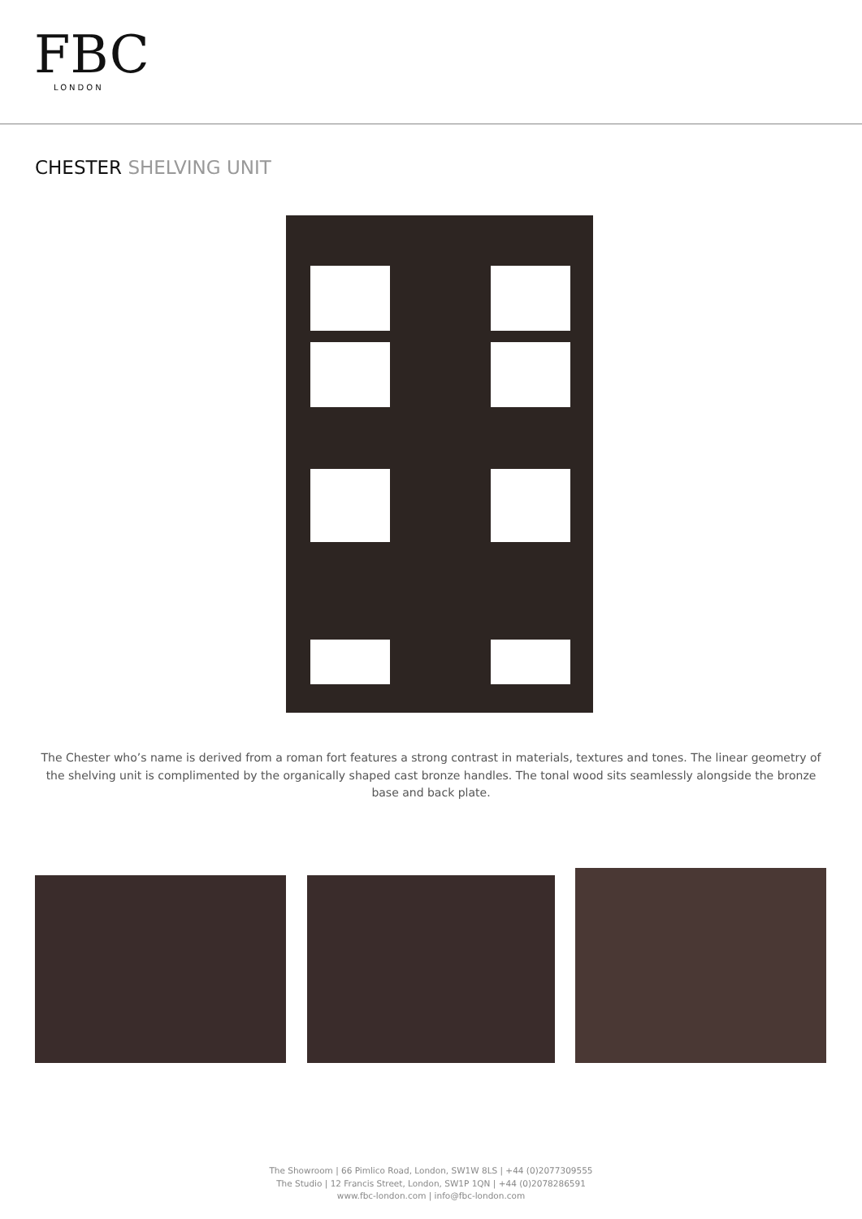FBC
LONDON
CHESTER SHELVING UNIT
The Chester who’s name is derived from a roman fort features a strong contrast in materials, textures and tones. The linear geometry of the shelving unit is complimented by the organically shaped cast bronze handles. The tonal wood sits seamlessly alongside the bronze base and back plate.
The Showroom | 66 Pimlico Road, London, SW1W 8LS | +44 (0)2077309555
The Studio | 12 Francis Street, London, SW1P 1QN | +44 (0)2078286591
www.fbc-london.com | info@fbc-london.com